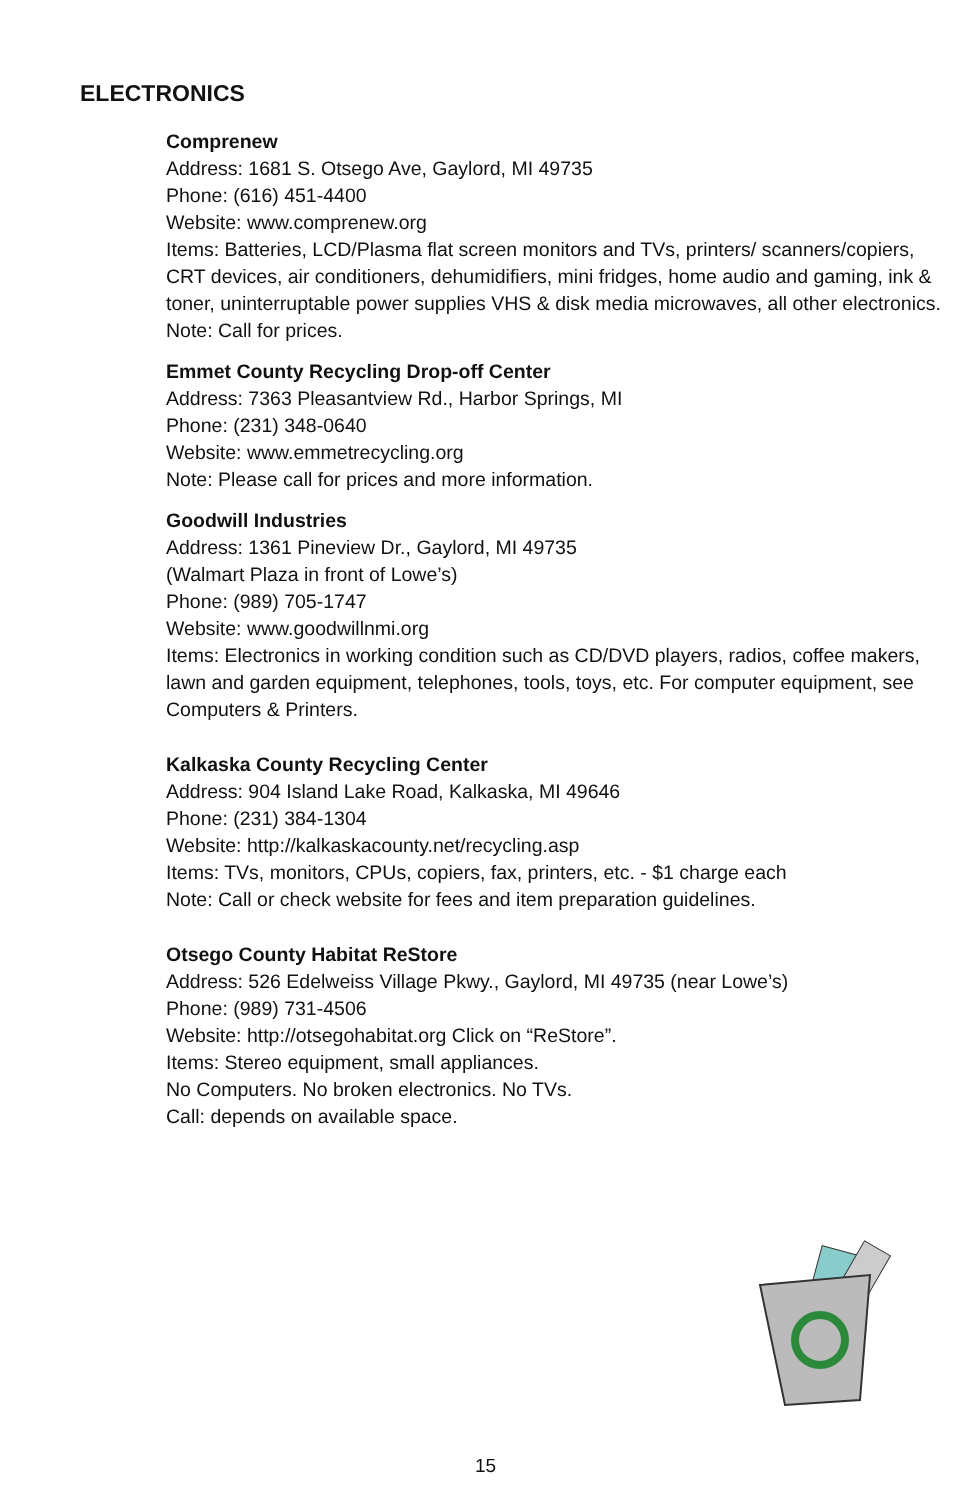ELECTRONICS
Comprenew
Address: 1681 S. Otsego Ave, Gaylord, MI 49735
Phone: (616) 451-4400
Website: www.comprenew.org
Items: Batteries, LCD/Plasma flat screen monitors and TVs, printers/ scanners/copiers, CRT devices, air conditioners, dehumidifiers, mini fridges, home audio and gaming, ink & toner, uninterruptable power supplies VHS & disk media microwaves, all other electronics.
Note: Call for prices.
Emmet County Recycling Drop-off Center
Address: 7363 Pleasantview Rd., Harbor Springs, MI
Phone: (231) 348-0640
Website: www.emmetrecycling.org
Note: Please call for prices and more information.
Goodwill Industries
Address: 1361 Pineview Dr., Gaylord, MI 49735
(Walmart Plaza in front of Lowe’s)
Phone: (989) 705-1747
Website: www.goodwillnmi.org
Items: Electronics in working condition such as CD/DVD players, radios, coffee makers, lawn and garden equipment, telephones, tools, toys, etc. For computer equipment, see Computers & Printers.
Kalkaska County Recycling Center
Address: 904 Island Lake Road, Kalkaska, MI 49646
Phone: (231) 384-1304
Website: http://kalkaskacounty.net/recycling.asp
Items: TVs, monitors, CPUs, copiers, fax, printers, etc. - $1 charge each
Note: Call or check website for fees and item preparation guidelines.
Otsego County Habitat ReStore
Address: 526 Edelweiss Village Pkwy., Gaylord, MI 49735 (near Lowe’s)
Phone: (989) 731-4506
Website: http://otsegohabitat.org Click on “ReStore”.
Items: Stereo equipment, small appliances.
No Computers. No broken electronics. No TVs.
Call: depends on available space.
15